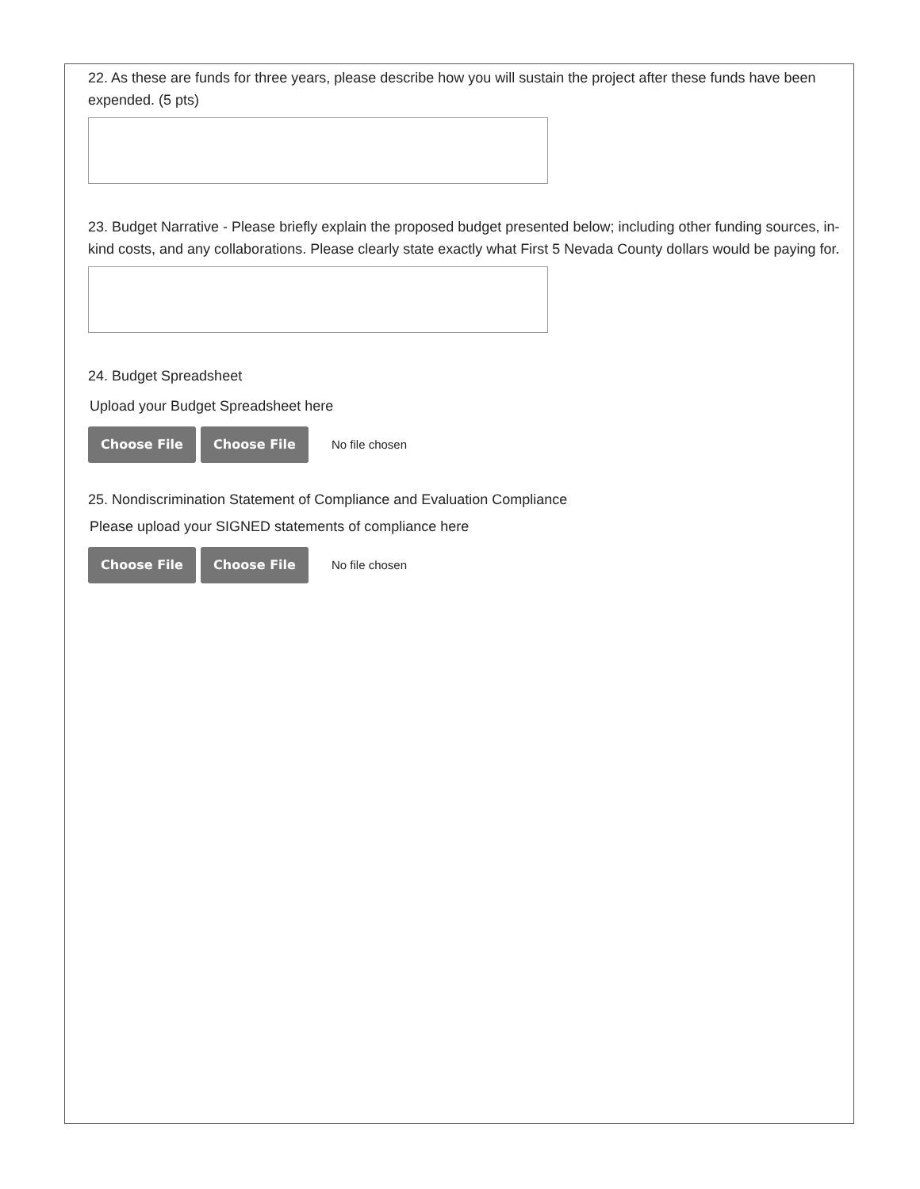22. As these are funds for three years, please describe how you will sustain the project after these funds have been expended. (5 pts)
23. Budget Narrative - Please briefly explain the proposed budget presented below; including other funding sources, in-kind costs, and any collaborations. Please clearly state exactly what First 5 Nevada County dollars would be paying for.
24. Budget Spreadsheet
Upload your Budget Spreadsheet here
Choose File Choose File
No file chosen
25. Nondiscrimination Statement of Compliance and Evaluation Compliance
Please upload your SIGNED statements of compliance here
Choose File Choose File
No file chosen